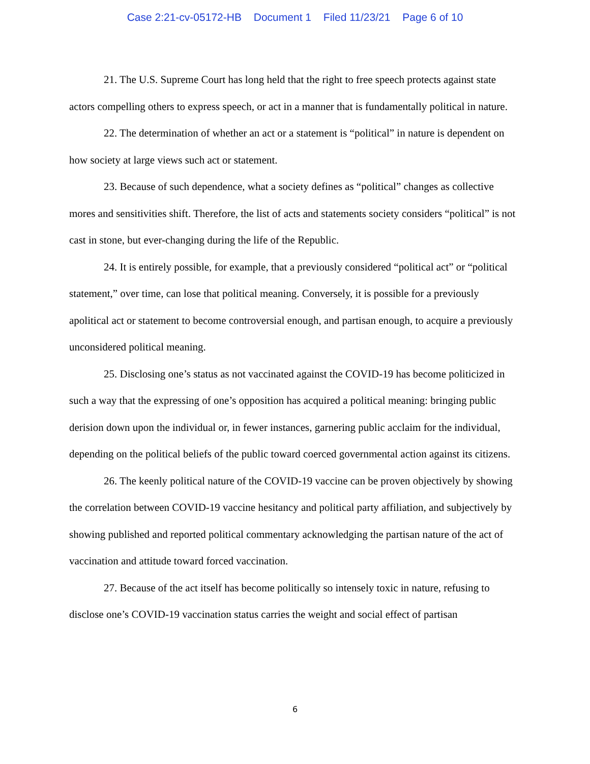Case 2:21-cv-05172-HB Document 1 Filed 11/23/21 Page 6 of 10
21. The U.S. Supreme Court has long held that the right to free speech protects against state actors compelling others to express speech, or act in a manner that is fundamentally political in nature.
22. The determination of whether an act or a statement is “political” in nature is dependent on how society at large views such act or statement.
23. Because of such dependence, what a society defines as “political” changes as collective mores and sensitivities shift. Therefore, the list of acts and statements society considers “political” is not cast in stone, but ever-changing during the life of the Republic.
24. It is entirely possible, for example, that a previously considered “political act” or “political statement,” over time, can lose that political meaning. Conversely, it is possible for a previously apolitical act or statement to become controversial enough, and partisan enough, to acquire a previously unconsidered political meaning.
25. Disclosing one’s status as not vaccinated against the COVID-19 has become politicized in such a way that the expressing of one’s opposition has acquired a political meaning: bringing public derision down upon the individual or, in fewer instances, garnering public acclaim for the individual, depending on the political beliefs of the public toward coerced governmental action against its citizens.
26. The keenly political nature of the COVID-19 vaccine can be proven objectively by showing the correlation between COVID-19 vaccine hesitancy and political party affiliation, and subjectively by showing published and reported political commentary acknowledging the partisan nature of the act of vaccination and attitude toward forced vaccination.
27. Because of the act itself has become politically so intensely toxic in nature, refusing to disclose one’s COVID-19 vaccination status carries the weight and social effect of partisan
6